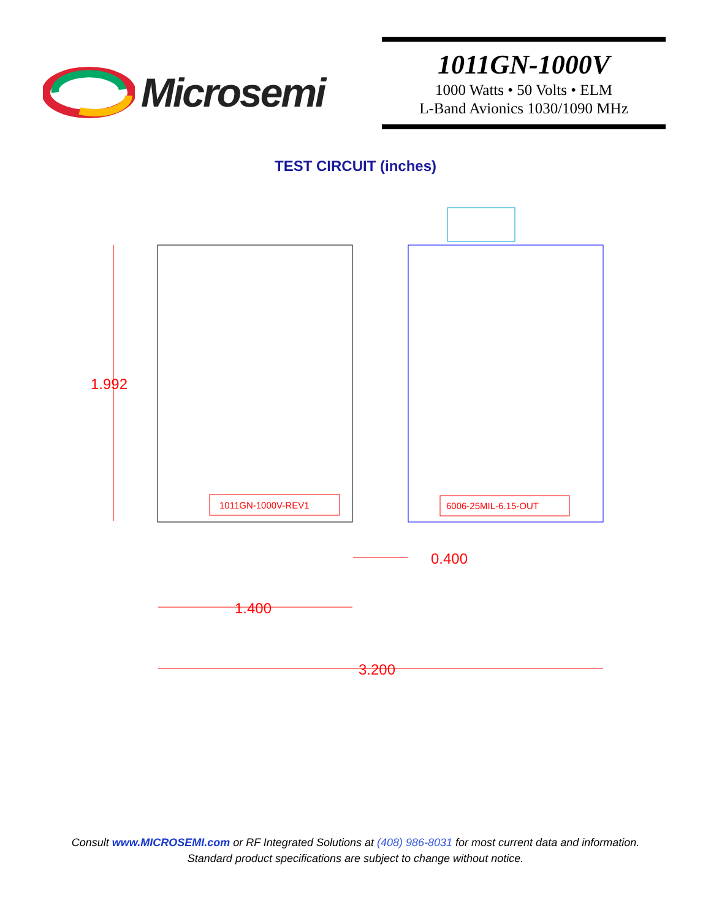Microsemi
1011GN-1000V
1000 Watts • 50 Volts • ELM
L-Band Avionics 1030/1090 MHz
TEST CIRCUIT (inches)
1.992
1011GN-1000V-REV1
6006-25MIL-6.15-OUT
0.400
1.400
3.200
Consult www.MICROSEMI.com or RF Integrated Solutions at (408) 986-8031 for most current data and information.
Standard product specifications are subject to change without notice.